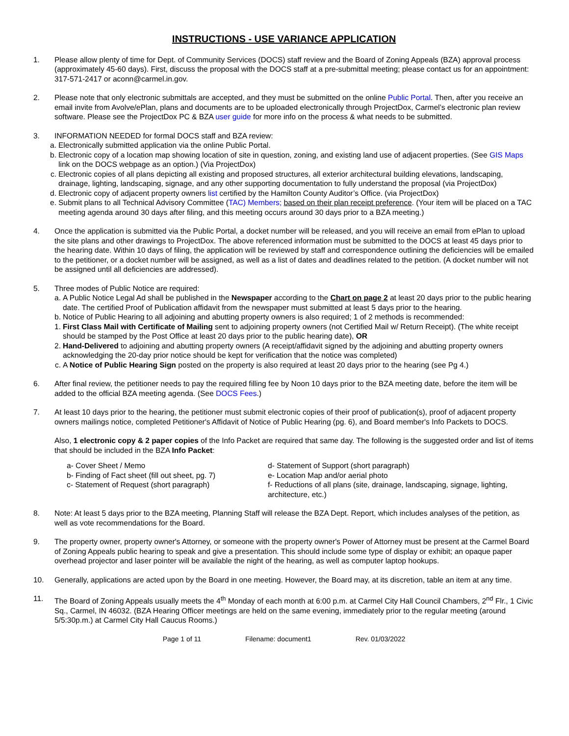INSTRUCTIONS - USE VARIANCE APPLICATION
1. Please allow plenty of time for Dept. of Community Services (DOCS) staff review and the Board of Zoning Appeals (BZA) approval process (approximately 45-60 days). First, discuss the proposal with the DOCS staff at a pre-submittal meeting; please contact us for an appointment: 317-571-2417 or aconn@carmel.in.gov.
2. Please note that only electronic submittals are accepted, and they must be submitted on the online Public Portal. Then, after you receive an email invite from Avolve/ePlan, plans and documents are to be uploaded electronically through ProjectDox, Carmel’s electronic plan review software. Please see the ProjectDox PC & BZA user guide for more info on the process & what needs to be submitted.
3. INFORMATION NEEDED for formal DOCS staff and BZA review:
a. Electronically submitted application via the online Public Portal.
b. Electronic copy of a location map showing location of site in question, zoning, and existing land use of adjacent properties. (See GIS Maps link on the DOCS webpage as an option.) (Via ProjectDox)
c. Electronic copies of all plans depicting all existing and proposed structures, all exterior architectural building elevations, landscaping, drainage, lighting, landscaping, signage, and any other supporting documentation to fully understand the proposal (via ProjectDox)
d. Electronic copy of adjacent property owners list certified by the Hamilton County Auditor’s Office. (via ProjectDox)
e. Submit plans to all Technical Advisory Committee (TAC) Members; based on their plan receipt preference. (Your item will be placed on a TAC meeting agenda around 30 days after filing, and this meeting occurs around 30 days prior to a BZA meeting.)
4. Once the application is submitted via the Public Portal, a docket number will be released, and you will receive an email from ePlan to upload the site plans and other drawings to ProjectDox. The above referenced information must be submitted to the DOCS at least 45 days prior to the hearing date. Within 10 days of filing, the application will be reviewed by staff and correspondence outlining the deficiencies will be emailed to the petitioner, or a docket number will be assigned, as well as a list of dates and deadlines related to the petition. (A docket number will not be assigned until all deficiencies are addressed).
5. Three modes of Public Notice are required:
a. A Public Notice Legal Ad shall be published in the Newspaper according to the Chart on page 2 at least 20 days prior to the public hearing date. The certified Proof of Publication affidavit from the newspaper must submitted at least 5 days prior to the hearing.
b. Notice of Public Hearing to all adjoining and abutting property owners is also required; 1 of 2 methods is recommended:
1. First Class Mail with Certificate of Mailing sent to adjoining property owners (not Certified Mail w/ Return Receipt). (The white receipt should be stamped by the Post Office at least 20 days prior to the public hearing date), OR
2. Hand-Delivered to adjoining and abutting property owners (A receipt/affidavit signed by the adjoining and abutting property owners acknowledging the 20-day prior notice should be kept for verification that the notice was completed)
c. A Notice of Public Hearing Sign posted on the property is also required at least 20 days prior to the hearing (see Pg 4.)
6. After final review, the petitioner needs to pay the required filling fee by Noon 10 days prior to the BZA meeting date, before the item will be added to the official BZA meeting agenda. (See DOCS Fees.)
7. At least 10 days prior to the hearing, the petitioner must submit electronic copies of their proof of publication(s), proof of adjacent property owners mailings notice, completed Petitioner's Affidavit of Notice of Public Hearing (pg. 6), and Board member's Info Packets to DOCS.
Also, 1 electronic copy & 2 paper copies of the Info Packet are required that same day. The following is the suggested order and list of items that should be included in the BZA Info Packet:
a- Cover Sheet / Memo
b- Finding of Fact sheet (fill out sheet, pg. 7)
c- Statement of Request (short paragraph)
d- Statement of Support (short paragraph)
e- Location Map and/or aerial photo
f- Reductions of all plans (site, drainage, landscaping, signage, lighting, architecture, etc.)
8. Note: At least 5 days prior to the BZA meeting, Planning Staff will release the BZA Dept. Report, which includes analyses of the petition, as well as vote recommendations for the Board.
9. The property owner, property owner's Attorney, or someone with the property owner's Power of Attorney must be present at the Carmel Board of Zoning Appeals public hearing to speak and give a presentation. This should include some type of display or exhibit; an opaque paper overhead projector and laser pointer will be available the night of the hearing, as well as computer laptop hookups.
10. Generally, applications are acted upon by the Board in one meeting. However, the Board may, at its discretion, table an item at any time.
11. The Board of Zoning Appeals usually meets the 4<sup>th</sup> Monday of each month at 6:00 p.m. at Carmel City Hall Council Chambers, 2<sup>nd</sup> Flr., 1 Civic Sq., Carmel, IN 46032. (BZA Hearing Officer meetings are held on the same evening, immediately prior to the regular meeting (around 5/5:30p.m.) at Carmel City Hall Caucus Rooms.)
Page 1 of 11 Filename: document1 Rev. 01/03/2022